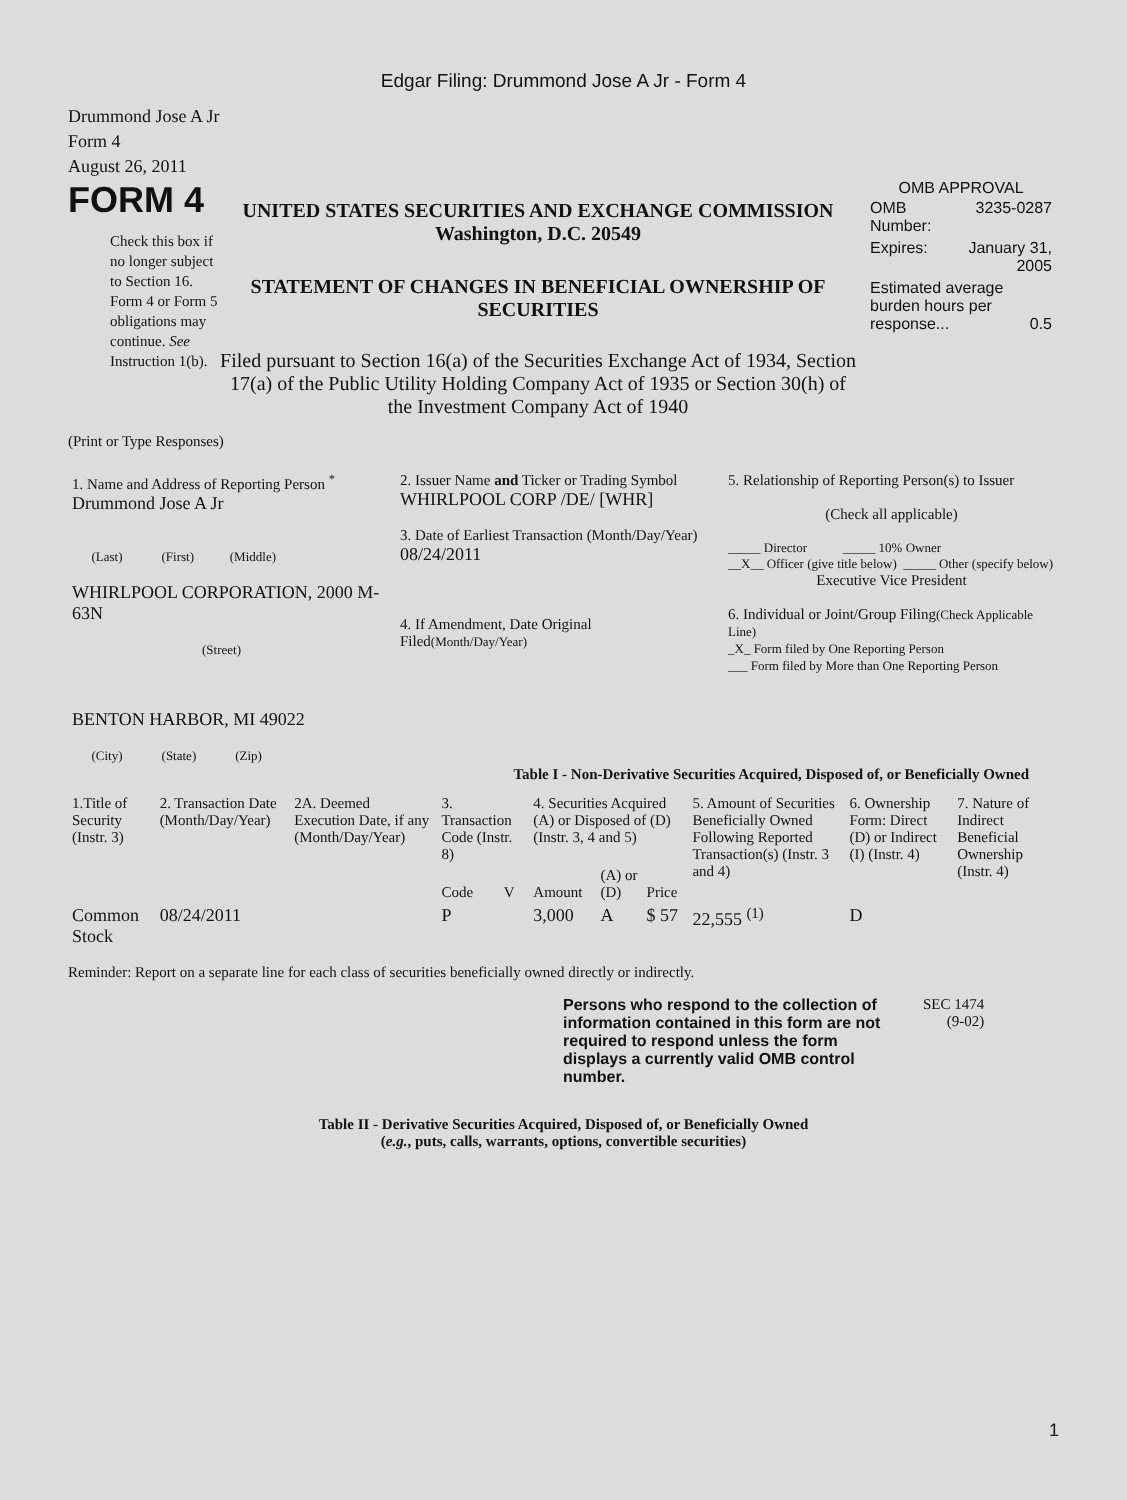Edgar Filing: Drummond Jose A Jr - Form 4
Drummond Jose A Jr
Form 4
August 26, 2011
FORM 4
Check this box if no longer subject to Section 16. Form 4 or Form 5 obligations may continue. See Instruction 1(b).
UNITED STATES SECURITIES AND EXCHANGE COMMISSION
Washington, D.C. 20549
STATEMENT OF CHANGES IN BENEFICIAL OWNERSHIP OF SECURITIES
Filed pursuant to Section 16(a) of the Securities Exchange Act of 1934, Section 17(a) of the Public Utility Holding Company Act of 1935 or Section 30(h) of the Investment Company Act of 1940
OMB APPROVAL
| OMB Number: | 3235-0287 |
| Expires: | January 31, 2005 |
| Estimated average burden hours per response... 0.5 | |
(Print or Type Responses)
| 1. Name and Address of Reporting Person <sup>*</sup> Drummond Jose A Jr (Last) (First) (Middle) WHIRLPOOL CORPORATION, 2000 M-63N (Street) BENTON HARBOR, MI 49022 (City) (State) (Zip) | 2. Issuer Name and Ticker or Trading Symbol WHIRLPOOL CORP /DE/ [WHR] 3. Date of Earliest Transaction (Month/Day/Year) 08/24/2011 4. If Amendment, Date Original Filed (Month/Day/Year) | 5. Relationship of Reporting Person(s) to Issuer (Check all applicable) _____ Director _____ 10% Owner __X__ Officer (give title below) _____ Other (specify below) Executive Vice President 6. Individual or Joint/Group Filing (Check Applicable Line) _X_ Form filed by One Reporting Person ___ Form filed by More than One Reporting Person |
Table I - Non-Derivative Securities Acquired, Disposed of, or Beneficially Owned
| 1.Title of Security (Instr. 3) | 2. Transaction Date (Month/Day/Year) | 2A. Deemed Execution Date, if any (Month/Day/Year) | 3. Transaction Code (Instr. 8) | | 4. Securities Acquired (A) or Disposed of (D) (Instr. 3, 4 and 5) | | | 5. Amount of Securities Beneficially Owned Following Reported Transaction(s) (Instr. 3 and 4) | 6. Ownership Form: Direct (D) or Indirect (I) (Instr. 4) | 7. Nature of Indirect Beneficial Ownership (Instr. 4) |
| --- | --- | --- | --- | --- | --- | --- | --- | --- | --- | --- |
| | | | Code | V | Amount | (A) or (D) | Price | | | |
| Common Stock | 08/24/2011 | | P | | 3,000 | A | $ 57 | 22,555 <sup>(1)</sup> | D | |
Reminder: Report on a separate line for each class of securities beneficially owned directly or indirectly.
Persons who respond to the collection of information contained in this form are not required to respond unless the form displays a currently valid OMB control number.
SEC 1474
(9-02)
Table II - Derivative Securities Acquired, Disposed of, or Beneficially Owned
(e.g., puts, calls, warrants, options, convertible securities)
1